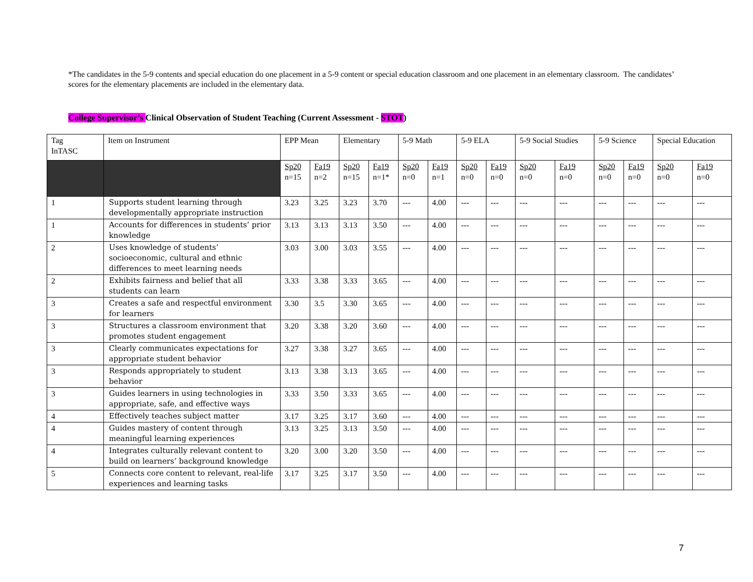*The candidates in the 5-9 contents and special education do one placement in a 5-9 content or special education classroom and one placement in an elementary classroom. The candidates’ scores for the elementary placements are included in the elementary data.
College Supervisor’s Clinical Observation of Student Teaching (Current Assessment - STOT)
| Tag InTASC | Item on Instrument | EPP Mean | | Elementary | | 5-9 Math | | 5-9 ELA | | 5-9 Social Studies | | 5-9 Science | | Special Education | |
| | | Sp20 n=15 | Fa19 n=2 | Sp20 n=15 | Fa19 n=1* | Sp20 n=0 | Fa19 n=1 | Sp20 n=0 | Fa19 n=0 | Sp20 n=0 | Fa19 n=0 | Sp20 n=0 | Fa19 n=0 | Sp20 n=0 | Fa19 n=0 |
| 1 | Supports student learning through developmentally appropriate instruction | 3.23 | 3.25 | 3.23 | 3.70 | --- | 4.00 | --- | --- | --- | --- | --- | --- | --- | --- |
| 1 | Accounts for differences in students’ prior knowledge | 3.13 | 3.13 | 3.13 | 3.50 | --- | 4.00 | --- | --- | --- | --- | --- | --- | --- | --- |
| 2 | Uses knowledge of students’ socioeconomic, cultural and ethnic differences to meet learning needs | 3.03 | 3.00 | 3.03 | 3.55 | --- | 4.00 | --- | --- | --- | --- | --- | --- | --- | --- |
| 2 | Exhibits fairness and belief that all students can learn | 3.33 | 3.38 | 3.33 | 3.65 | --- | 4.00 | --- | --- | --- | --- | --- | --- | --- | --- |
| 3 | Creates a safe and respectful environment for learners | 3.30 | 3.5 | 3.30 | 3.65 | --- | 4.00 | --- | --- | --- | --- | --- | --- | --- | --- |
| 3 | Structures a classroom environment that promotes student engagement | 3.20 | 3.38 | 3.20 | 3.60 | --- | 4.00 | --- | --- | --- | --- | --- | --- | --- | --- |
| 3 | Clearly communicates expectations for appropriate student behavior | 3.27 | 3.38 | 3.27 | 3.65 | --- | 4.00 | --- | --- | --- | --- | --- | --- | --- | --- |
| 3 | Responds appropriately to student behavior | 3.13 | 3.38 | 3.13 | 3.65 | --- | 4.00 | --- | --- | --- | --- | --- | --- | --- | --- |
| 3 | Guides learners in using technologies in appropriate, safe, and effective ways | 3.33 | 3.50 | 3.33 | 3.65 | --- | 4.00 | --- | --- | --- | --- | --- | --- | --- | --- |
| 4 | Effectively teaches subject matter | 3.17 | 3.25 | 3.17 | 3.60 | --- | 4.00 | --- | --- | --- | --- | --- | --- | --- | --- |
| 4 | Guides mastery of content through meaningful learning experiences | 3.13 | 3.25 | 3.13 | 3.50 | --- | 4.00 | --- | --- | --- | --- | --- | --- | --- | --- |
| 4 | Integrates culturally relevant content to build on learners’ background knowledge | 3.20 | 3.00 | 3.20 | 3.50 | --- | 4.00 | --- | --- | --- | --- | --- | --- | --- | --- |
| 5 | Connects core content to relevant, real-life experiences and learning tasks | 3.17 | 3.25 | 3.17 | 3.50 | --- | 4.00 | --- | --- | --- | --- | --- | --- | --- | --- |
7